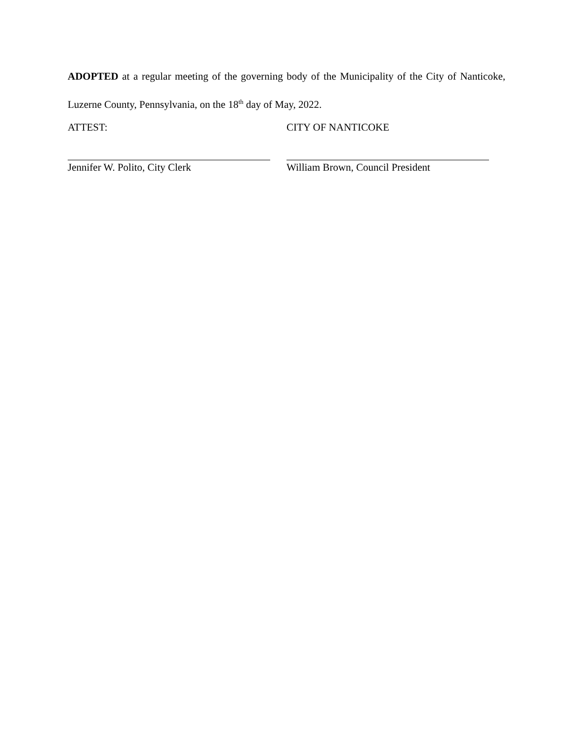ADOPTED at a regular meeting of the governing body of the Municipality of the City of Nanticoke, Luzerne County, Pennsylvania, on the 18<sup>th</sup> day of May, 2022.
ATTEST: CITY OF NANTICOKE
Jennifer W. Polito, City Clerk William Brown, Council President